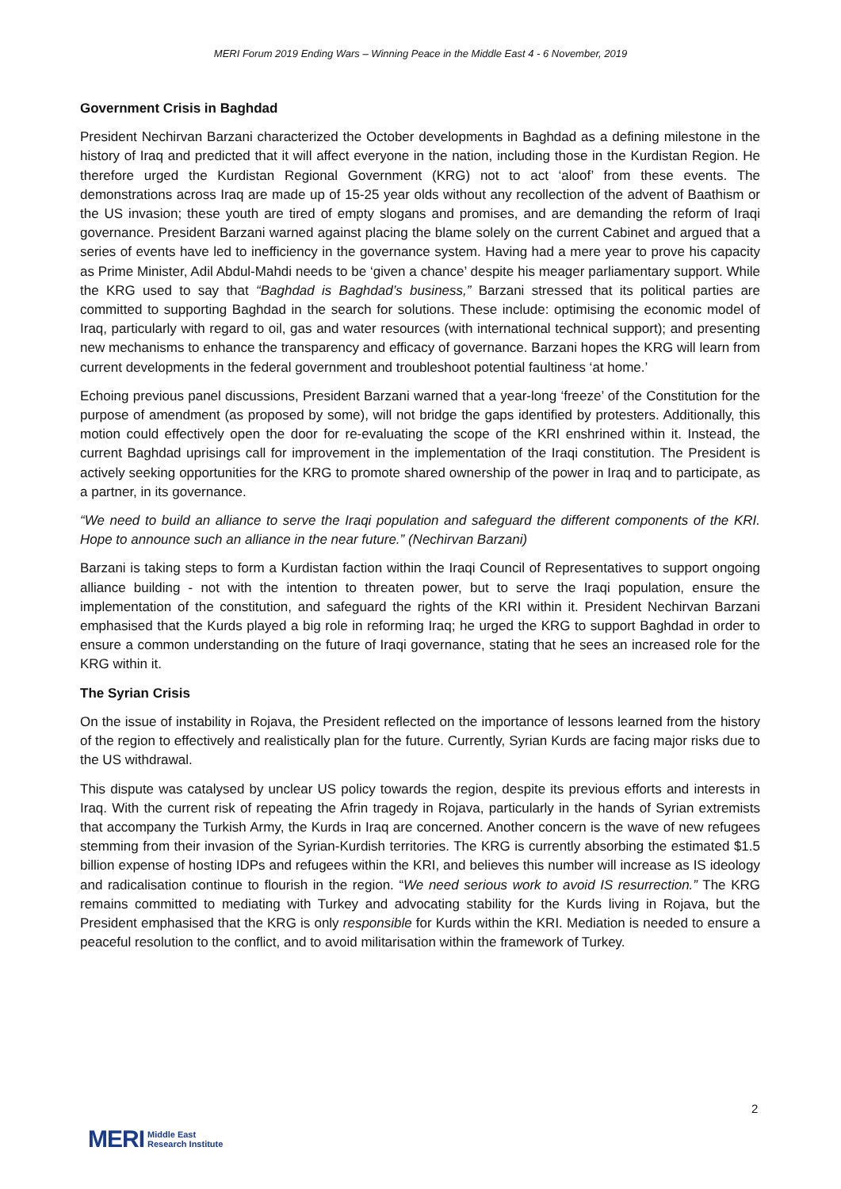MERI Forum 2019 Ending Wars – Winning Peace in the Middle East 4 - 6 November, 2019
Government Crisis in Baghdad
President Nechirvan Barzani characterized the October developments in Baghdad as a defining milestone in the history of Iraq and predicted that it will affect everyone in the nation, including those in the Kurdistan Region. He therefore urged the Kurdistan Regional Government (KRG) not to act ‘aloof’ from these events. The demonstrations across Iraq are made up of 15-25 year olds without any recollection of the advent of Baathism or the US invasion; these youth are tired of empty slogans and promises, and are demanding the reform of Iraqi governance. President Barzani warned against placing the blame solely on the current Cabinet and argued that a series of events have led to inefficiency in the governance system. Having had a mere year to prove his capacity as Prime Minister, Adil Abdul-Mahdi needs to be ‘given a chance’ despite his meager parliamentary support. While the KRG used to say that “Baghdad is Baghdad’s business,” Barzani stressed that its political parties are committed to supporting Baghdad in the search for solutions. These include: optimising the economic model of Iraq, particularly with regard to oil, gas and water resources (with international technical support); and presenting new mechanisms to enhance the transparency and efficacy of governance. Barzani hopes the KRG will learn from current developments in the federal government and troubleshoot potential faultiness ‘at home.’
Echoing previous panel discussions, President Barzani warned that a year-long ‘freeze’ of the Constitution for the purpose of amendment (as proposed by some), will not bridge the gaps identified by protesters. Additionally, this motion could effectively open the door for re-evaluating the scope of the KRI enshrined within it. Instead, the current Baghdad uprisings call for improvement in the implementation of the Iraqi constitution. The President is actively seeking opportunities for the KRG to promote shared ownership of the power in Iraq and to participate, as a partner, in its governance.
“We need to build an alliance to serve the Iraqi population and safeguard the different components of the KRI. Hope to announce such an alliance in the near future.” (Nechirvan Barzani)
Barzani is taking steps to form a Kurdistan faction within the Iraqi Council of Representatives to support ongoing alliance building - not with the intention to threaten power, but to serve the Iraqi population, ensure the implementation of the constitution, and safeguard the rights of the KRI within it. President Nechirvan Barzani emphasised that the Kurds played a big role in reforming Iraq; he urged the KRG to support Baghdad in order to ensure a common understanding on the future of Iraqi governance, stating that he sees an increased role for the KRG within it.
The Syrian Crisis
On the issue of instability in Rojava, the President reflected on the importance of lessons learned from the history of the region to effectively and realistically plan for the future. Currently, Syrian Kurds are facing major risks due to the US withdrawal.
This dispute was catalysed by unclear US policy towards the region, despite its previous efforts and interests in Iraq. With the current risk of repeating the Afrin tragedy in Rojava, particularly in the hands of Syrian extremists that accompany the Turkish Army, the Kurds in Iraq are concerned. Another concern is the wave of new refugees stemming from their invasion of the Syrian-Kurdish territories. The KRG is currently absorbing the estimated $1.5 billion expense of hosting IDPs and refugees within the KRI, and believes this number will increase as IS ideology and radicalisation continue to flourish in the region. “We need serious work to avoid IS resurrection.” The KRG remains committed to mediating with Turkey and advocating stability for the Kurds living in Rojava, but the President emphasised that the KRG is only responsible for Kurds within the KRI. Mediation is needed to ensure a peaceful resolution to the conflict, and to avoid militarisation within the framework of Turkey.
2
MERI Middle East
Research Institute